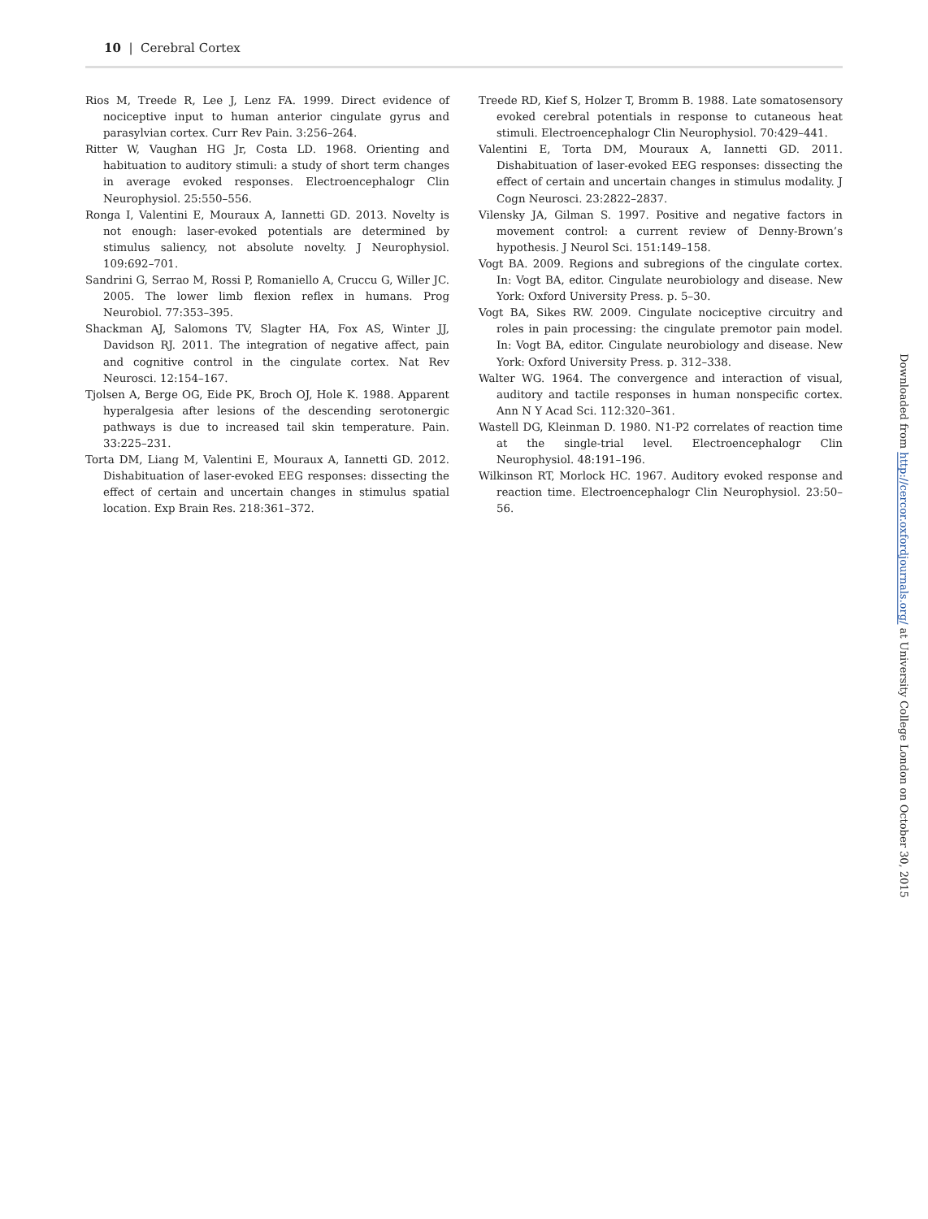10 | Cerebral Cortex
Rios M, Treede R, Lee J, Lenz FA. 1999. Direct evidence of nociceptive input to human anterior cingulate gyrus and parasylvian cortex. Curr Rev Pain. 3:256–264.
Ritter W, Vaughan HG Jr, Costa LD. 1968. Orienting and habituation to auditory stimuli: a study of short term changes in average evoked responses. Electroencephalogr Clin Neurophysiol. 25:550–556.
Ronga I, Valentini E, Mouraux A, Iannetti GD. 2013. Novelty is not enough: laser-evoked potentials are determined by stimulus saliency, not absolute novelty. J Neurophysiol. 109:692–701.
Sandrini G, Serrao M, Rossi P, Romaniello A, Cruccu G, Willer JC. 2005. The lower limb flexion reflex in humans. Prog Neurobiol. 77:353–395.
Shackman AJ, Salomons TV, Slagter HA, Fox AS, Winter JJ, Davidson RJ. 2011. The integration of negative affect, pain and cognitive control in the cingulate cortex. Nat Rev Neurosci. 12:154–167.
Tjolsen A, Berge OG, Eide PK, Broch OJ, Hole K. 1988. Apparent hyperalgesia after lesions of the descending serotonergic pathways is due to increased tail skin temperature. Pain. 33:225–231.
Torta DM, Liang M, Valentini E, Mouraux A, Iannetti GD. 2012. Dishabituation of laser-evoked EEG responses: dissecting the effect of certain and uncertain changes in stimulus spatial location. Exp Brain Res. 218:361–372.
Treede RD, Kief S, Holzer T, Bromm B. 1988. Late somatosensory evoked cerebral potentials in response to cutaneous heat stimuli. Electroencephalogr Clin Neurophysiol. 70:429–441.
Valentini E, Torta DM, Mouraux A, Iannetti GD. 2011. Dishabituation of laser-evoked EEG responses: dissecting the effect of certain and uncertain changes in stimulus modality. J Cogn Neurosci. 23:2822–2837.
Vilensky JA, Gilman S. 1997. Positive and negative factors in movement control: a current review of Denny-Brown’s hypothesis. J Neurol Sci. 151:149–158.
Vogt BA. 2009. Regions and subregions of the cingulate cortex. In: Vogt BA, editor. Cingulate neurobiology and disease. New York: Oxford University Press. p. 5–30.
Vogt BA, Sikes RW. 2009. Cingulate nociceptive circuitry and roles in pain processing: the cingulate premotor pain model. In: Vogt BA, editor. Cingulate neurobiology and disease. New York: Oxford University Press. p. 312–338.
Walter WG. 1964. The convergence and interaction of visual, auditory and tactile responses in human nonspecific cortex. Ann N Y Acad Sci. 112:320–361.
Wastell DG, Kleinman D. 1980. N1-P2 correlates of reaction time at the single-trial level. Electroencephalogr Clin Neurophysiol. 48:191–196.
Wilkinson RT, Morlock HC. 1967. Auditory evoked response and reaction time. Electroencephalogr Clin Neurophysiol. 23:50–56.
Downloaded from http://cercor.oxfordjournals.org/ at University College London on October 30, 2015